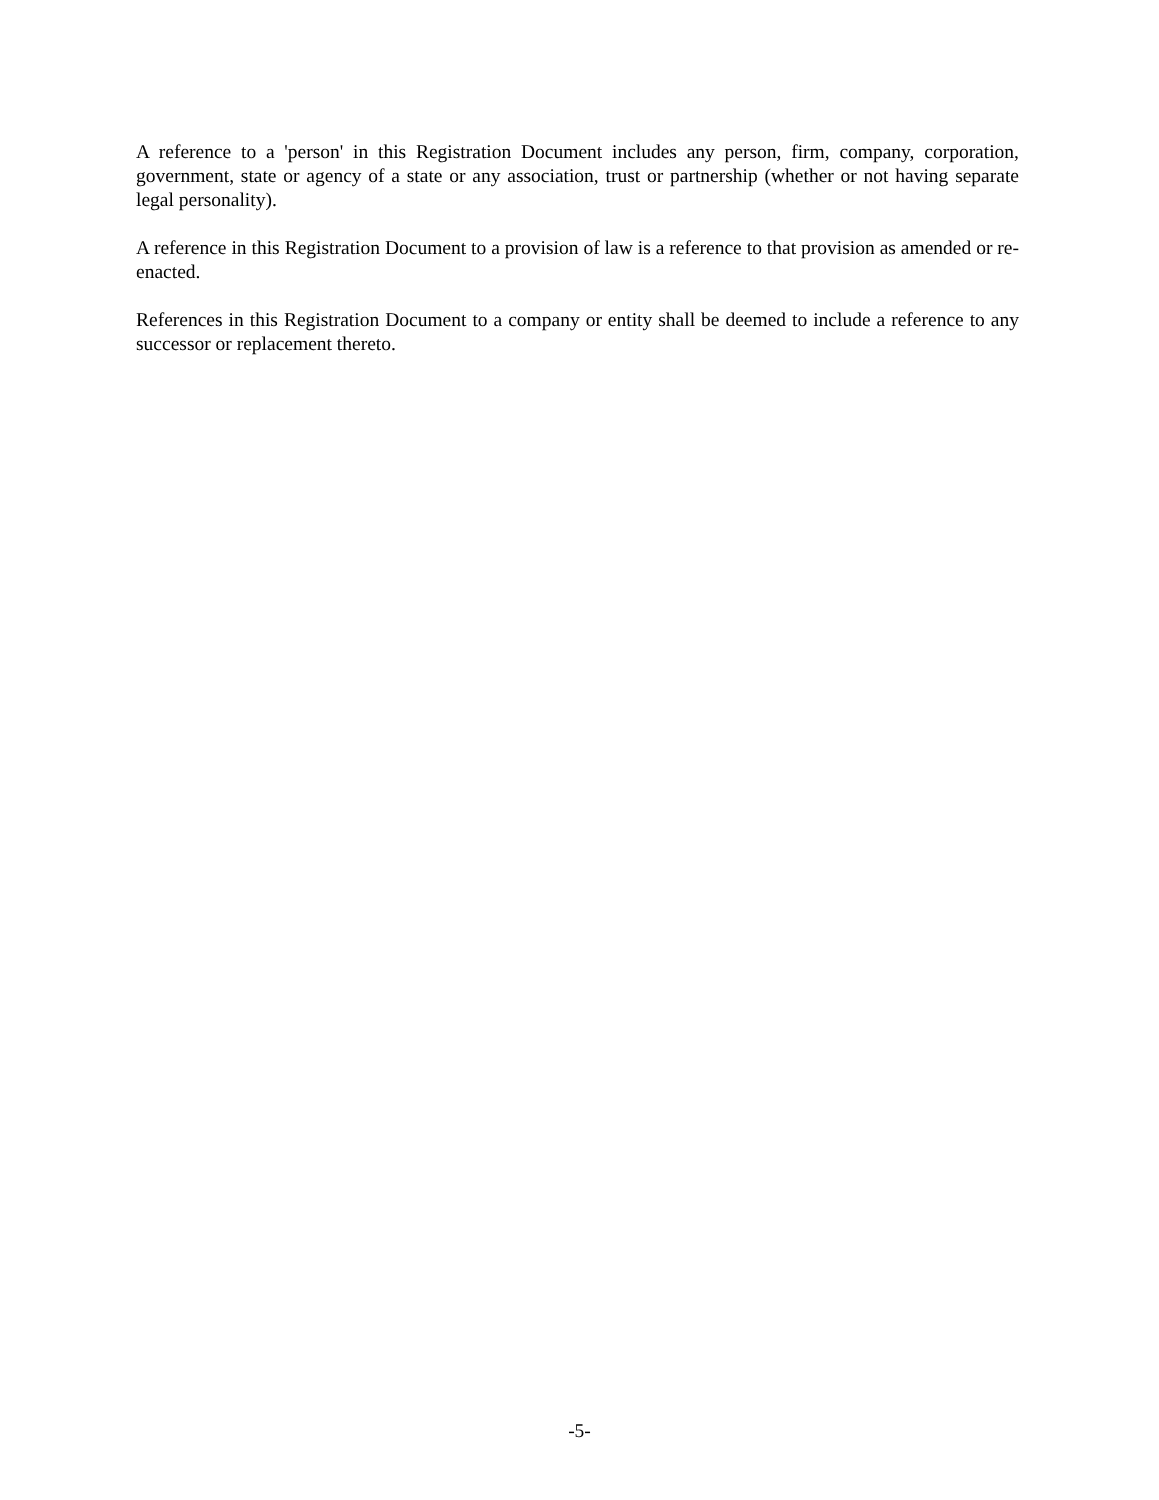A reference to a 'person' in this Registration Document includes any person, firm, company, corporation, government, state or agency of a state or any association, trust or partnership (whether or not having separate legal personality).
A reference in this Registration Document to a provision of law is a reference to that provision as amended or re-enacted.
References in this Registration Document to a company or entity shall be deemed to include a reference to any successor or replacement thereto.
-5-